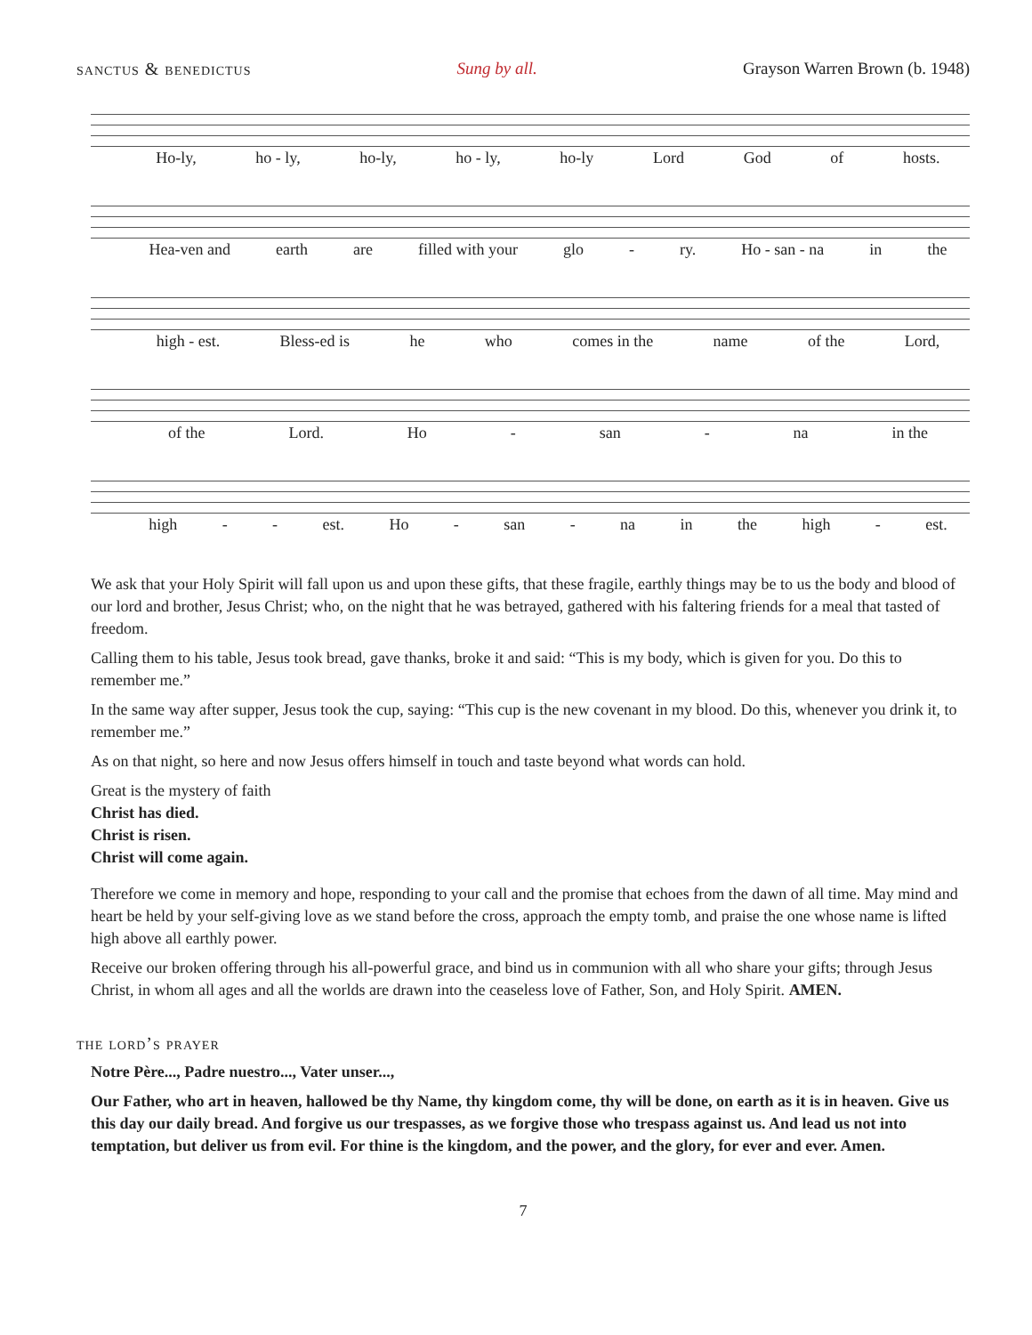sanctus & benedictus Sung by all. Grayson Warren Brown (b. 1948)
Ho-ly, ho - ly, ho-ly, ho - ly, ho-ly Lord God of hosts.
Hea-ven and earth are filled with your glo - ry. Ho - san - na in the
high - est. Bless-ed is he who comes in the name of the Lord,
of the Lord. Ho - san - na in the
high - - est. Ho - san - na in the high - est.
We ask that your Holy Spirit will fall upon us and upon these gifts, that these fragile, earthly things may be to us the body and blood of our lord and brother, Jesus Christ; who, on the night that he was betrayed, gathered with his faltering friends for a meal that tasted of freedom.
Calling them to his table, Jesus took bread, gave thanks, broke it and said: “This is my body, which is given for you. Do this to remember me.”
In the same way after supper, Jesus took the cup, saying: “This cup is the new covenant in my blood. Do this, whenever you drink it, to remember me.”
As on that night, so here and now Jesus offers himself in touch and taste beyond what words can hold.
Great is the mystery of faith
Christ has died.
Christ is risen.
Christ will come again.
Therefore we come in memory and hope, responding to your call and the promise that echoes from the dawn of all time. May mind and heart be held by your self-giving love as we stand before the cross, approach the empty tomb, and praise the one whose name is lifted high above all earthly power.
Receive our broken offering through his all-powerful grace, and bind us in communion with all who share your gifts; through Jesus Christ, in whom all ages and all the worlds are drawn into the ceaseless love of Father, Son, and Holy Spirit. AMEN.
the lord’s prayer
Notre Père..., Padre nuestro..., Vater unser...,
Our Father, who art in heaven, hallowed be thy Name, thy kingdom come, thy will be done, on earth as it is in heaven. Give us this day our daily bread. And forgive us our trespasses, as we forgive those who trespass against us. And lead us not into temptation, but deliver us from evil. For thine is the kingdom, and the power, and the glory, for ever and ever. Amen.
7